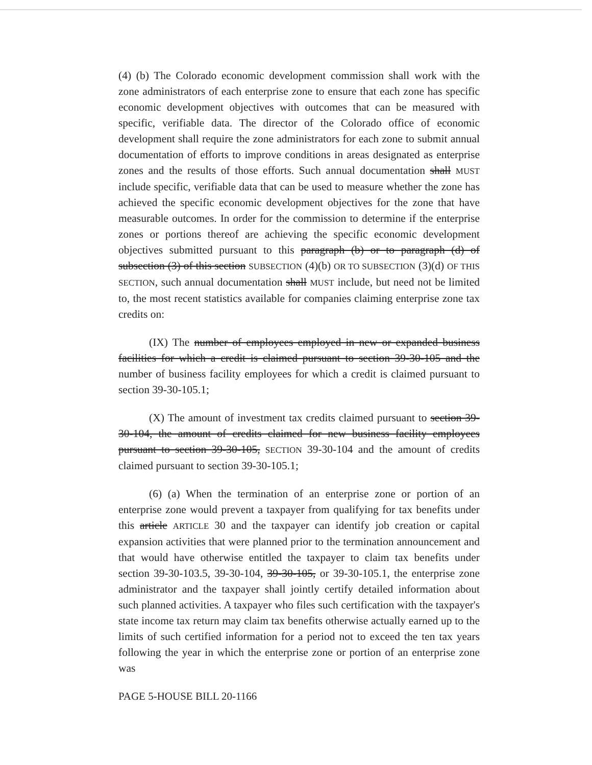(4) (b) The Colorado economic development commission shall work with the zone administrators of each enterprise zone to ensure that each zone has specific economic development objectives with outcomes that can be measured with specific, verifiable data. The director of the Colorado office of economic development shall require the zone administrators for each zone to submit annual documentation of efforts to improve conditions in areas designated as enterprise zones and the results of those efforts. Such annual documentation shall MUST include specific, verifiable data that can be used to measure whether the zone has achieved the specific economic development objectives for the zone that have measurable outcomes. In order for the commission to determine if the enterprise zones or portions thereof are achieving the specific economic development objectives submitted pursuant to this paragraph (b) or to paragraph (d) of subsection (3) of this section SUBSECTION (4)(b) OR TO SUBSECTION (3)(d) OF THIS SECTION, such annual documentation shall MUST include, but need not be limited to, the most recent statistics available for companies claiming enterprise zone tax credits on:
(IX) The number of employees employed in new or expanded business facilities for which a credit is claimed pursuant to section 39-30-105 and the number of business facility employees for which a credit is claimed pursuant to section 39-30-105.1;
(X) The amount of investment tax credits claimed pursuant to section 39-30-104, the amount of credits claimed for new business facility employees pursuant to section 39-30-105, SECTION 39-30-104 and the amount of credits claimed pursuant to section 39-30-105.1;
(6) (a) When the termination of an enterprise zone or portion of an enterprise zone would prevent a taxpayer from qualifying for tax benefits under this article ARTICLE 30 and the taxpayer can identify job creation or capital expansion activities that were planned prior to the termination announcement and that would have otherwise entitled the taxpayer to claim tax benefits under section 39-30-103.5, 39-30-104, 39-30-105, or 39-30-105.1, the enterprise zone administrator and the taxpayer shall jointly certify detailed information about such planned activities. A taxpayer who files such certification with the taxpayer's state income tax return may claim tax benefits otherwise actually earned up to the limits of such certified information for a period not to exceed the ten tax years following the year in which the enterprise zone or portion of an enterprise zone was
PAGE 5-HOUSE BILL 20-1166